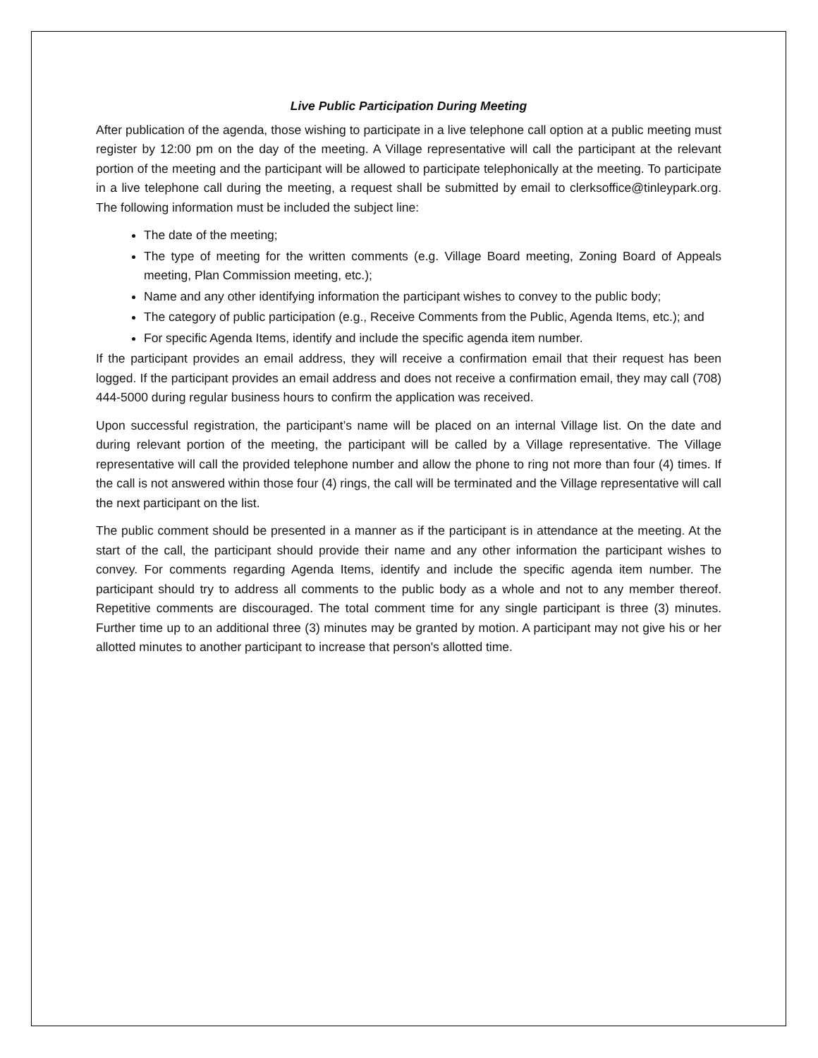Live Public Participation During Meeting
After publication of the agenda, those wishing to participate in a live telephone call option at a public meeting must register by 12:00 pm on the day of the meeting. A Village representative will call the participant at the relevant portion of the meeting and the participant will be allowed to participate telephonically at the meeting. To participate in a live telephone call during the meeting, a request shall be submitted by email to clerksoffice@tinleypark.org. The following information must be included the subject line:
The date of the meeting;
The type of meeting for the written comments (e.g. Village Board meeting, Zoning Board of Appeals meeting, Plan Commission meeting, etc.);
Name and any other identifying information the participant wishes to convey to the public body;
The category of public participation (e.g., Receive Comments from the Public, Agenda Items, etc.); and
For specific Agenda Items, identify and include the specific agenda item number.
If the participant provides an email address, they will receive a confirmation email that their request has been logged. If the participant provides an email address and does not receive a confirmation email, they may call (708) 444-5000 during regular business hours to confirm the application was received.
Upon successful registration, the participant’s name will be placed on an internal Village list. On the date and during relevant portion of the meeting, the participant will be called by a Village representative. The Village representative will call the provided telephone number and allow the phone to ring not more than four (4) times. If the call is not answered within those four (4) rings, the call will be terminated and the Village representative will call the next participant on the list.
The public comment should be presented in a manner as if the participant is in attendance at the meeting. At the start of the call, the participant should provide their name and any other information the participant wishes to convey. For comments regarding Agenda Items, identify and include the specific agenda item number. The participant should try to address all comments to the public body as a whole and not to any member thereof. Repetitive comments are discouraged. The total comment time for any single participant is three (3) minutes. Further time up to an additional three (3) minutes may be granted by motion. A participant may not give his or her allotted minutes to another participant to increase that person's allotted time.